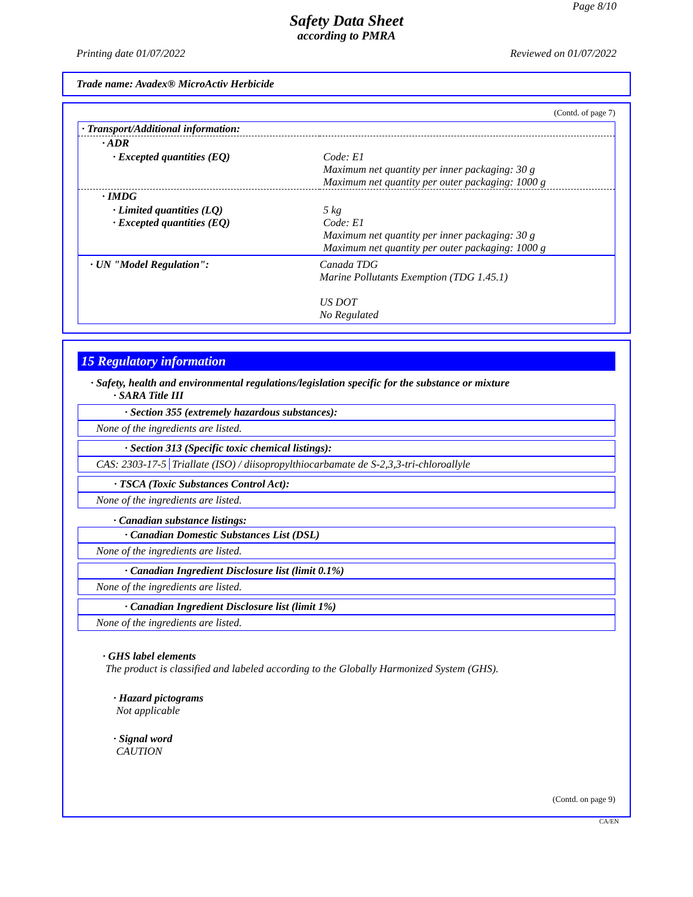Page 8/10
Safety Data Sheet
according to PMRA
Printing date 01/07/2022 Reviewed on 01/07/2022
Trade name: Avadex® MicroActiv Herbicide
(Contd. of page 7)
| · Transport/Additional information: | |
| · ADR | |
| · Excepted quantities (EQ) | Code: E1 Maximum net quantity per inner packaging: 30 g Maximum net quantity per outer packaging: 1000 g |
| · IMDG | |
| · Limited quantities (LQ) · Excepted quantities (EQ) | 5 kg Code: E1 Maximum net quantity per inner packaging: 30 g Maximum net quantity per outer packaging: 1000 g |
| · UN "Model Regulation": | Canada TDG Marine Pollutants Exemption (TDG 1.45.1) US DOT No Regulated |
15 Regulatory information
· Safety, health and environmental regulations/legislation specific for the substance or mixture
· SARA Title III
· Section 355 (extremely hazardous substances):
None of the ingredients are listed.
· Section 313 (Specific toxic chemical listings):
CAS: 2303-17-5 Triallate (ISO) / diisopropylthiocarbamate de S-2,3,3-tri-chloroallyle
· TSCA (Toxic Substances Control Act):
None of the ingredients are listed.
· Canadian substance listings:
· Canadian Domestic Substances List (DSL)
None of the ingredients are listed.
· Canadian Ingredient Disclosure list (limit 0.1%)
None of the ingredients are listed.
· Canadian Ingredient Disclosure list (limit 1%)
None of the ingredients are listed.
· GHS label elements
The product is classified and labeled according to the Globally Harmonized System (GHS).
· Hazard pictograms
Not applicable
· Signal word
CAUTION
(Contd. on page 9)
CA/EN